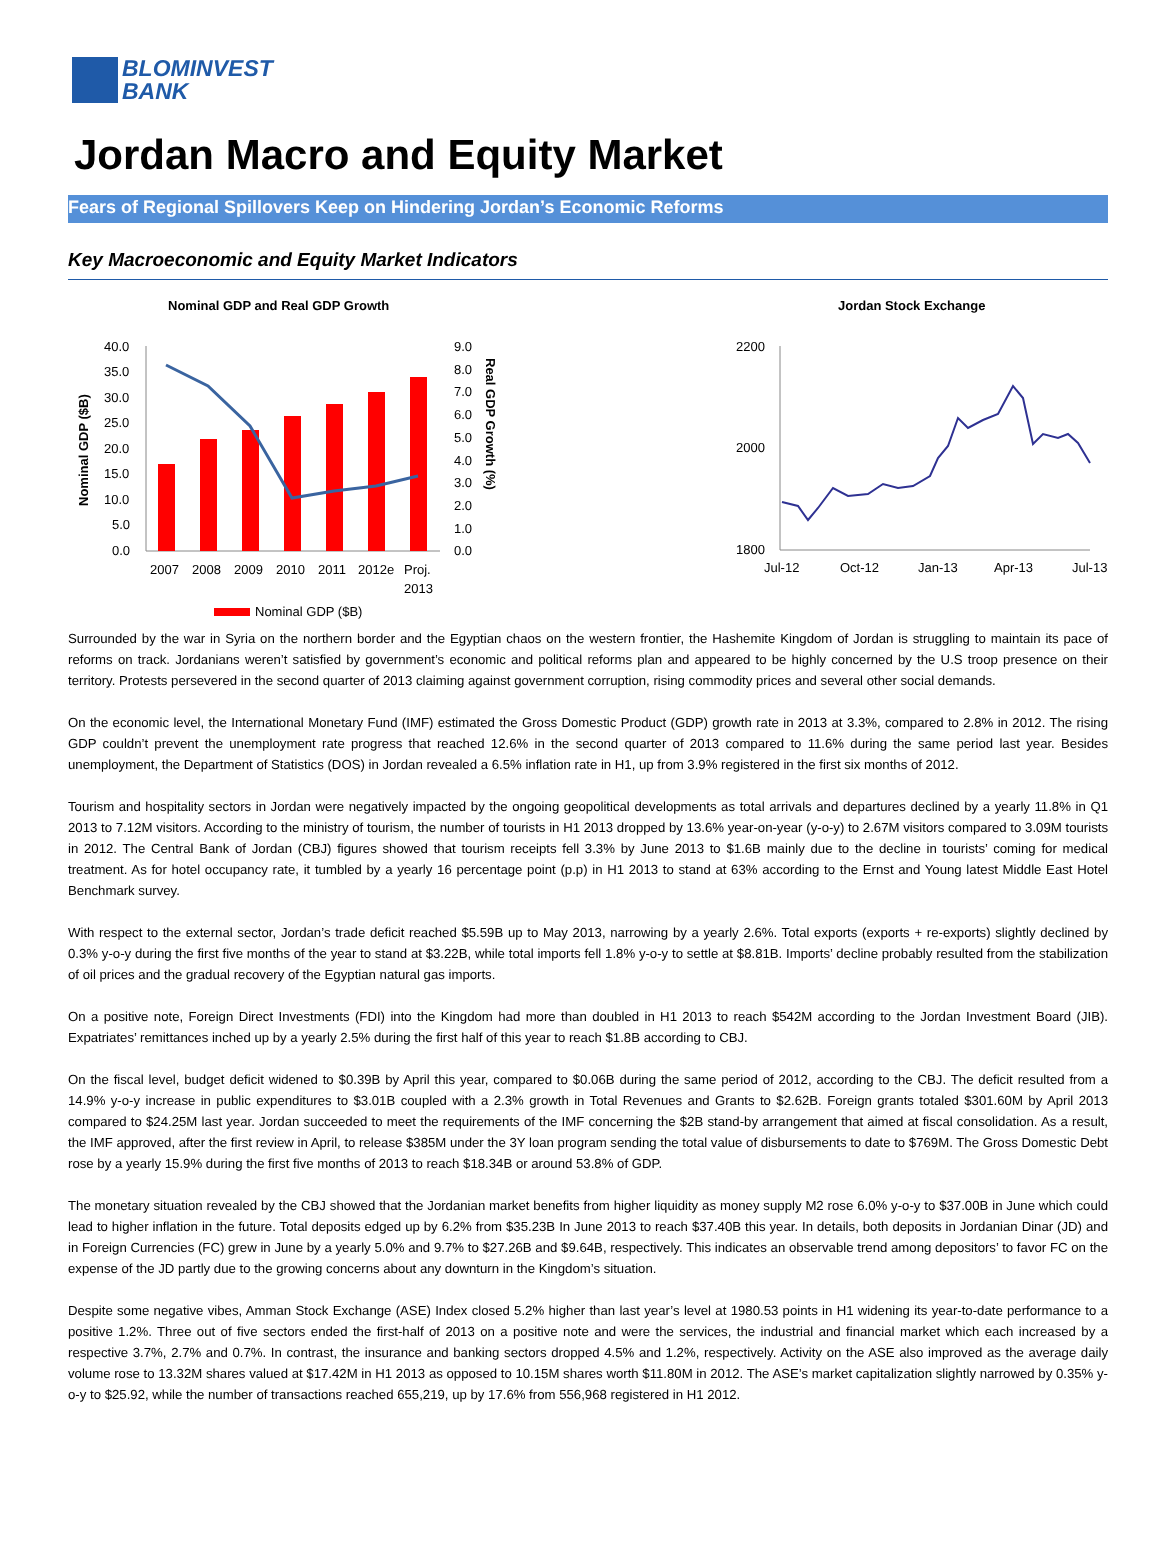BLOMINVEST
BANK
Jordan Macro and Equity Market
Fears of Regional Spillovers Keep on Hindering Jordan’s Economic Reforms
Key Macroeconomic and Equity Market Indicators
Nominal GDP and Real GDP Growth
40.0
35.0
30.0
25.0
20.0
15.0
10.0
5.0
0.0
9.0
8.0
7.0
6.0
5.0
4.0
3.0
2.0
1.0
0.0
2007
2008
2009
2010
2011
2012e
Proj.
2013
Nominal GDP ($B)
Real GDP Growth (%)
Nominal GDP ($B)
Jordan Stock Exchange
2200
2000
1800
Jul-12
Oct-12
Jan-13
Apr-13
Jul-13
Surrounded by the war in Syria on the northern border and the Egyptian chaos on the western frontier, the Hashemite Kingdom of Jordan is struggling to maintain its pace of reforms on track. Jordanians weren’t satisfied by government’s economic and political reforms plan and appeared to be highly concerned by the U.S troop presence on their territory. Protests persevered in the second quarter of 2013 claiming against government corruption, rising commodity prices and several other social demands.
On the economic level, the International Monetary Fund (IMF) estimated the Gross Domestic Product (GDP) growth rate in 2013 at 3.3%, compared to 2.8% in 2012. The rising GDP couldn’t prevent the unemployment rate progress that reached 12.6% in the second quarter of 2013 compared to 11.6% during the same period last year. Besides unemployment, the Department of Statistics (DOS) in Jordan revealed a 6.5% inflation rate in H1, up from 3.9% registered in the first six months of 2012.
Tourism and hospitality sectors in Jordan were negatively impacted by the ongoing geopolitical developments as total arrivals and departures declined by a yearly 11.8% in Q1 2013 to 7.12M visitors. According to the ministry of tourism, the number of tourists in H1 2013 dropped by 13.6% year-on-year (y-o-y) to 2.67M visitors compared to 3.09M tourists in 2012. The Central Bank of Jordan (CBJ) figures showed that tourism receipts fell 3.3% by June 2013 to $1.6B mainly due to the decline in tourists’ coming for medical treatment. As for hotel occupancy rate, it tumbled by a yearly 16 percentage point (p.p) in H1 2013 to stand at 63% according to the Ernst and Young latest Middle East Hotel Benchmark survey.
With respect to the external sector, Jordan’s trade deficit reached $5.59B up to May 2013, narrowing by a yearly 2.6%. Total exports (exports + re-exports) slightly declined by 0.3% y-o-y during the first five months of the year to stand at $3.22B, while total imports fell 1.8% y-o-y to settle at $8.81B. Imports’ decline probably resulted from the stabilization of oil prices and the gradual recovery of the Egyptian natural gas imports.
On a positive note, Foreign Direct Investments (FDI) into the Kingdom had more than doubled in H1 2013 to reach $542M according to the Jordan Investment Board (JIB). Expatriates’ remittances inched up by a yearly 2.5% during the first half of this year to reach $1.8B according to CBJ.
On the fiscal level, budget deficit widened to $0.39B by April this year, compared to $0.06B during the same period of 2012, according to the CBJ. The deficit resulted from a 14.9% y-o-y increase in public expenditures to $3.01B coupled with a 2.3% growth in Total Revenues and Grants to $2.62B. Foreign grants totaled $301.60M by April 2013 compared to $24.25M last year. Jordan succeeded to meet the requirements of the IMF concerning the $2B stand-by arrangement that aimed at fiscal consolidation. As a result, the IMF approved, after the first review in April, to release $385M under the 3Y loan program sending the total value of disbursements to date to $769M. The Gross Domestic Debt rose by a yearly 15.9% during the first five months of 2013 to reach $18.34B or around 53.8% of GDP.
The monetary situation revealed by the CBJ showed that the Jordanian market benefits from higher liquidity as money supply M2 rose 6.0% y-o-y to $37.00B in June which could lead to higher inflation in the future. Total deposits edged up by 6.2% from $35.23B In June 2013 to reach $37.40B this year. In details, both deposits in Jordanian Dinar (JD) and in Foreign Currencies (FC) grew in June by a yearly 5.0% and 9.7% to $27.26B and $9.64B, respectively. This indicates an observable trend among depositors’ to favor FC on the expense of the JD partly due to the growing concerns about any downturn in the Kingdom’s situation.
Despite some negative vibes, Amman Stock Exchange (ASE) Index closed 5.2% higher than last year’s level at 1980.53 points in H1 widening its year-to-date performance to a positive 1.2%. Three out of five sectors ended the first-half of 2013 on a positive note and were the services, the industrial and financial market which each increased by a respective 3.7%, 2.7% and 0.7%. In contrast, the insurance and banking sectors dropped 4.5% and 1.2%, respectively. Activity on the ASE also improved as the average daily volume rose to 13.32M shares valued at $17.42M in H1 2013 as opposed to 10.15M shares worth $11.80M in 2012. The ASE’s market capitalization slightly narrowed by 0.35% y-o-y to $25.92, while the number of transactions reached 655,219, up by 17.6% from 556,968 registered in H1 2012.